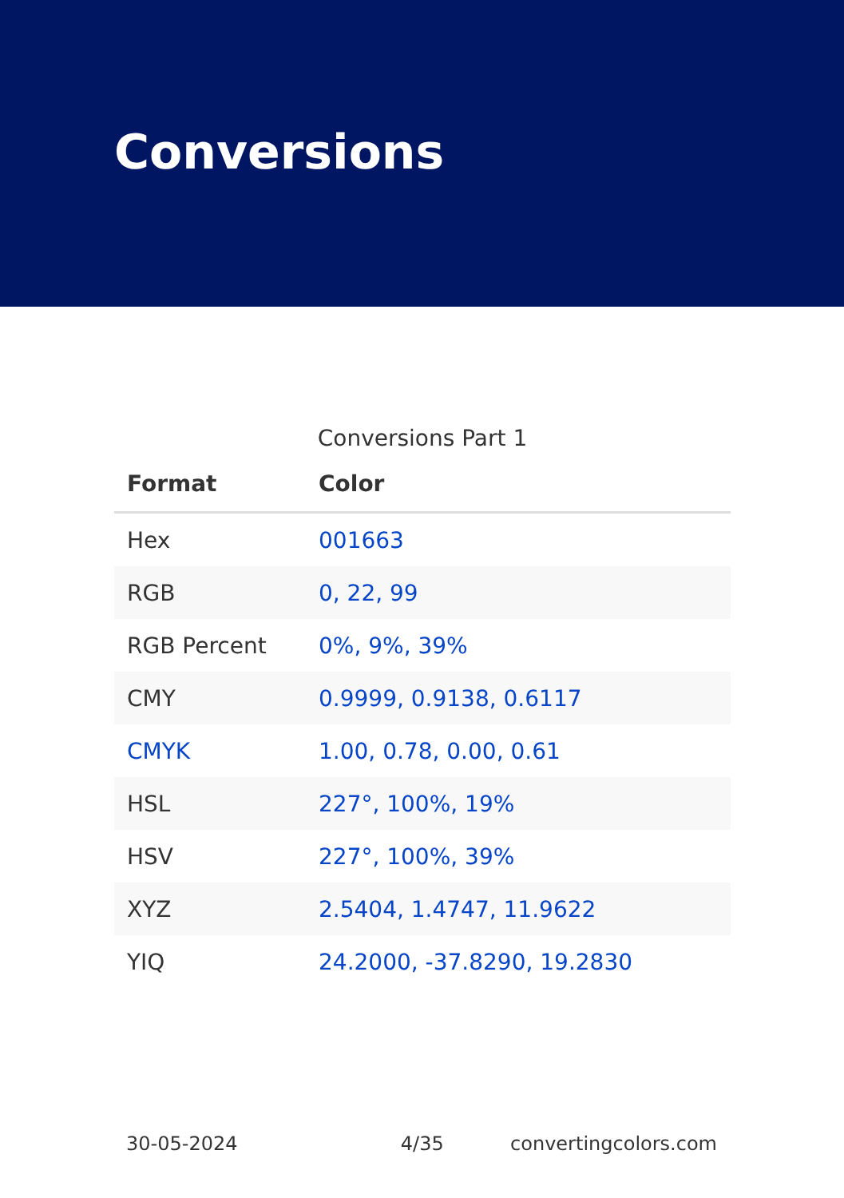Conversions
Conversions Part 1
| Format | Color |
| --- | --- |
| Hex | 001663 |
| RGB | 0, 22, 99 |
| RGB Percent | 0%, 9%, 39% |
| CMY | 0.9999, 0.9138, 0.6117 |
| CMYK | 1.00, 0.78, 0.00, 0.61 |
| HSL | 227°, 100%, 19% |
| HSV | 227°, 100%, 39% |
| XYZ | 2.5404, 1.4747, 11.9622 |
| YIQ | 24.2000, -37.8290, 19.2830 |
30-05-2024 4/35 convertingcolors.com